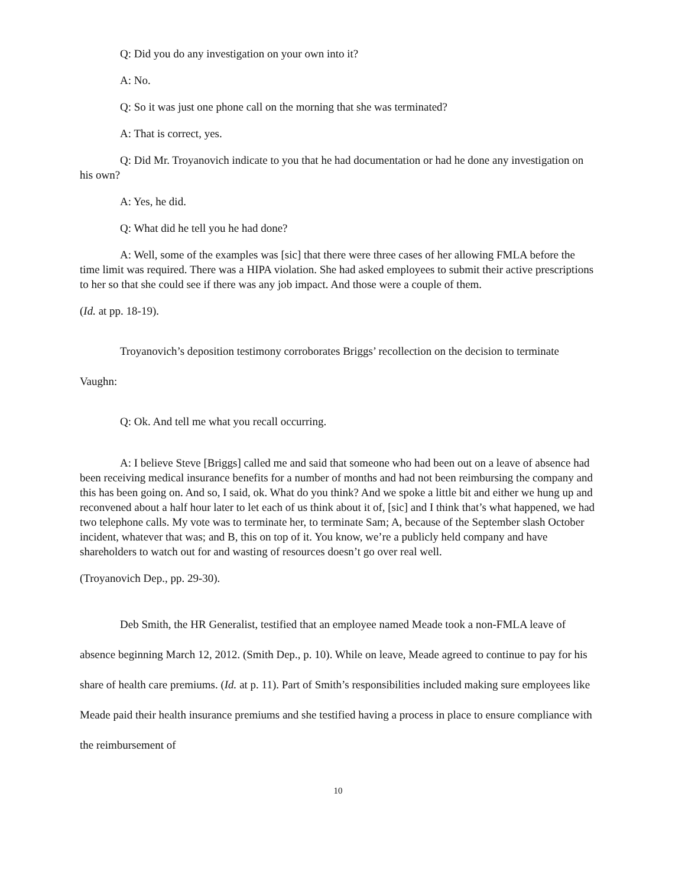Q: Did you do any investigation on your own into it?
A: No.
Q: So it was just one phone call on the morning that she was terminated?
A: That is correct, yes.
Q: Did Mr. Troyanovich indicate to you that he had documentation or had he done any investigation on his own?
A: Yes, he did.
Q: What did he tell you he had done?
A: Well, some of the examples was [sic] that there were three cases of her allowing FMLA before the time limit was required. There was a HIPA violation. She had asked employees to submit their active prescriptions to her so that she could see if there was any job impact. And those were a couple of them.
(Id. at pp. 18-19).
Troyanovich’s deposition testimony corroborates Briggs’ recollection on the decision to terminate Vaughn:
Q: Ok. And tell me what you recall occurring.
A: I believe Steve [Briggs] called me and said that someone who had been out on a leave of absence had been receiving medical insurance benefits for a number of months and had not been reimbursing the company and this has been going on. And so, I said, ok. What do you think? And we spoke a little bit and either we hung up and reconvened about a half hour later to let each of us think about it of, [sic] and I think that’s what happened, we had two telephone calls. My vote was to terminate her, to terminate Sam; A, because of the September slash October incident, whatever that was; and B, this on top of it. You know, we’re a publicly held company and have shareholders to watch out for and wasting of resources doesn’t go over real well.
(Troyanovich Dep., pp. 29-30).
Deb Smith, the HR Generalist, testified that an employee named Meade took a non-FMLA leave of absence beginning March 12, 2012. (Smith Dep., p. 10). While on leave, Meade agreed to continue to pay for his share of health care premiums. (Id. at p. 11). Part of Smith’s responsibilities included making sure employees like Meade paid their health insurance premiums and she testified having a process in place to ensure compliance with the reimbursement of
10